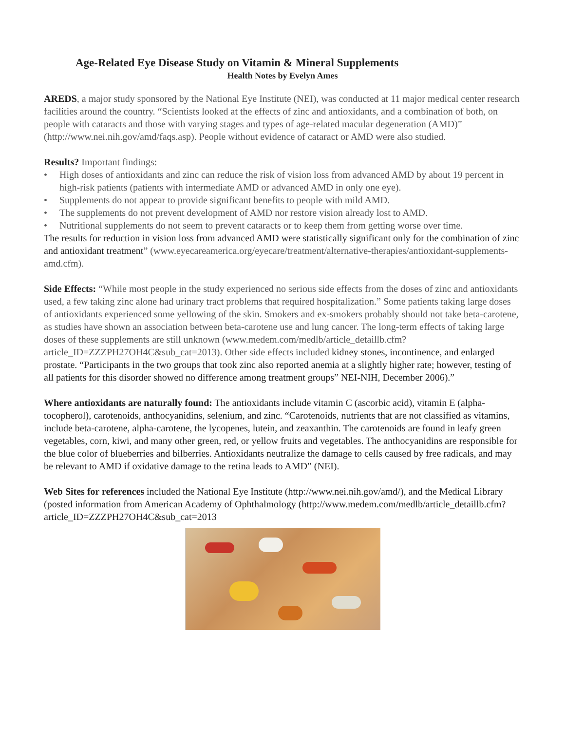Age-Related Eye Disease Study on Vitamin & Mineral Supplements
Health Notes by Evelyn Ames
AREDS, a major study sponsored by the National Eye Institute (NEI), was conducted at 11 major medical center research facilities around the country. “Scientists looked at the effects of zinc and antioxidants, and a combination of both, on people with cataracts and those with varying stages and types of age-related macular degeneration (AMD)” (http://www.nei.nih.gov/amd/faqs.asp). People without evidence of cataract or AMD were also studied.
Results? Important findings:
• High doses of antioxidants and zinc can reduce the risk of vision loss from advanced AMD by about 19 percent in high-risk patients (patients with intermediate AMD or advanced AMD in only one eye).
• Supplements do not appear to provide significant benefits to people with mild AMD.
• The supplements do not prevent development of AMD nor restore vision already lost to AMD.
• Nutritional supplements do not seem to prevent cataracts or to keep them from getting worse over time.
The results for reduction in vision loss from advanced AMD were statistically significant only for the combination of zinc and antioxidant treatment” (www.eyecareamerica.org/eyecare/treatment/alternative-therapies/antioxidant-supplements-amd.cfm).
Side Effects: “While most people in the study experienced no serious side effects from the doses of zinc and antioxidants used, a few taking zinc alone had urinary tract problems that required hospitalization.” Some patients taking large doses of antioxidants experienced some yellowing of the skin. Smokers and ex-smokers probably should not take beta-carotene, as studies have shown an association between beta-carotene use and lung cancer. The long-term effects of taking large doses of these supplements are still unknown (www.medem.com/medlb/article_detaillb.cfm?article_ID=ZZZPH27OH4C&sub_cat=2013). Other side effects included kidney stones, incontinence, and enlarged prostate. “Participants in the two groups that took zinc also reported anemia at a slightly higher rate; however, testing of all patients for this disorder showed no difference among treatment groups” NEI-NIH, December 2006).”
Where antioxidants are naturally found: The antioxidants include vitamin C (ascorbic acid), vitamin E (alpha-tocopherol), carotenoids, anthocyanidins, selenium, and zinc. “Carotenoids, nutrients that are not classified as vitamins, include beta-carotene, alpha-carotene, the lycopenes, lutein, and zeaxanthin. The carotenoids are found in leafy green vegetables, corn, kiwi, and many other green, red, or yellow fruits and vegetables. The anthocyanidins are responsible for the blue color of blueberries and bilberries. Antioxidants neutralize the damage to cells caused by free radicals, and may be relevant to AMD if oxidative damage to the retina leads to AMD” (NEI).
Web Sites for references included the National Eye Institute (http://www.nei.nih.gov/amd/), and the Medical Library (posted information from American Academy of Ophthalmology (http://www.medem.com/medlb/article_detaillb.cfm?article_ID=ZZZPH27OH4C&sub_cat=2013